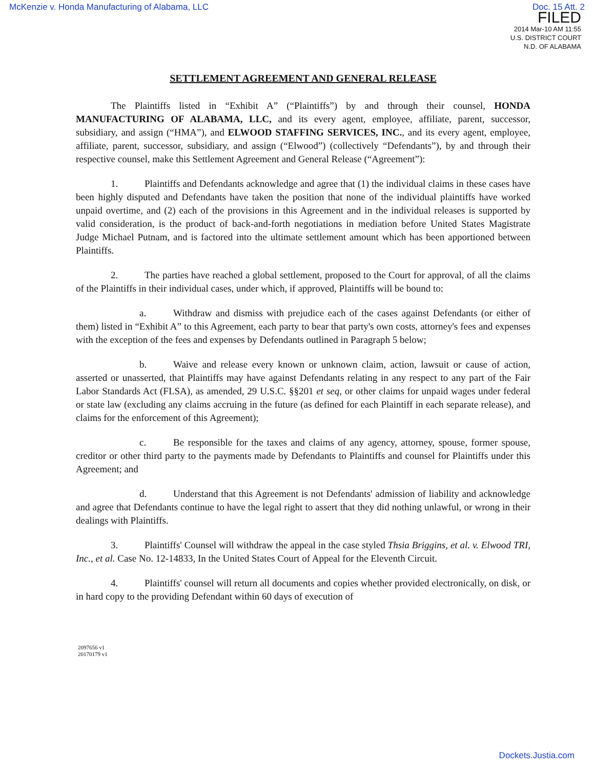McKenzie v. Honda Manufacturing of Alabama, LLC Doc. 15 Att. 2
FILED
2014 Mar-10 AM 11:55
U.S. DISTRICT COURT
N.D. OF ALABAMA
SETTLEMENT AGREEMENT AND GENERAL RELEASE
The Plaintiffs listed in “Exhibit A” (“Plaintiffs”) by and through their counsel, HONDA MANUFACTURING OF ALABAMA, LLC, and its every agent, employee, affiliate, parent, successor, subsidiary, and assign (“HMA”), and ELWOOD STAFFING SERVICES, INC., and its every agent, employee, affiliate, parent, successor, subsidiary, and assign (“Elwood”) (collectively “Defendants”), by and through their respective counsel, make this Settlement Agreement and General Release (“Agreement”):
1. Plaintiffs and Defendants acknowledge and agree that (1) the individual claims in these cases have been highly disputed and Defendants have taken the position that none of the individual plaintiffs have worked unpaid overtime, and (2) each of the provisions in this Agreement and in the individual releases is supported by valid consideration, is the product of back-and-forth negotiations in mediation before United States Magistrate Judge Michael Putnam, and is factored into the ultimate settlement amount which has been apportioned between Plaintiffs.
2. The parties have reached a global settlement, proposed to the Court for approval, of all the claims of the Plaintiffs in their individual cases, under which, if approved, Plaintiffs will be bound to:
a. Withdraw and dismiss with prejudice each of the cases against Defendants (or either of them) listed in “Exhibit A” to this Agreement, each party to bear that party's own costs, attorney's fees and expenses with the exception of the fees and expenses by Defendants outlined in Paragraph 5 below;
b. Waive and release every known or unknown claim, action, lawsuit or cause of action, asserted or unasserted, that Plaintiffs may have against Defendants relating in any respect to any part of the Fair Labor Standards Act (FLSA), as amended, 29 U.S.C. §§201 et seq, or other claims for unpaid wages under federal or state law (excluding any claims accruing in the future (as defined for each Plaintiff in each separate release), and claims for the enforcement of this Agreement);
c. Be responsible for the taxes and claims of any agency, attorney, spouse, former spouse, creditor or other third party to the payments made by Defendants to Plaintiffs and counsel for Plaintiffs under this Agreement; and
d. Understand that this Agreement is not Defendants' admission of liability and acknowledge and agree that Defendants continue to have the legal right to assert that they did nothing unlawful, or wrong in their dealings with Plaintiffs.
3. Plaintiffs' Counsel will withdraw the appeal in the case styled Thsia Briggins, et al. v. Elwood TRI, Inc., et al. Case No. 12-14833, In the United States Court of Appeal for the Eleventh Circuit.
4. Plaintiffs' counsel will return all documents and copies whether provided electronically, on disk, or in hard copy to the providing Defendant within 60 days of execution of
2097656 v1
20170179 v1
Dockets.Justia.com